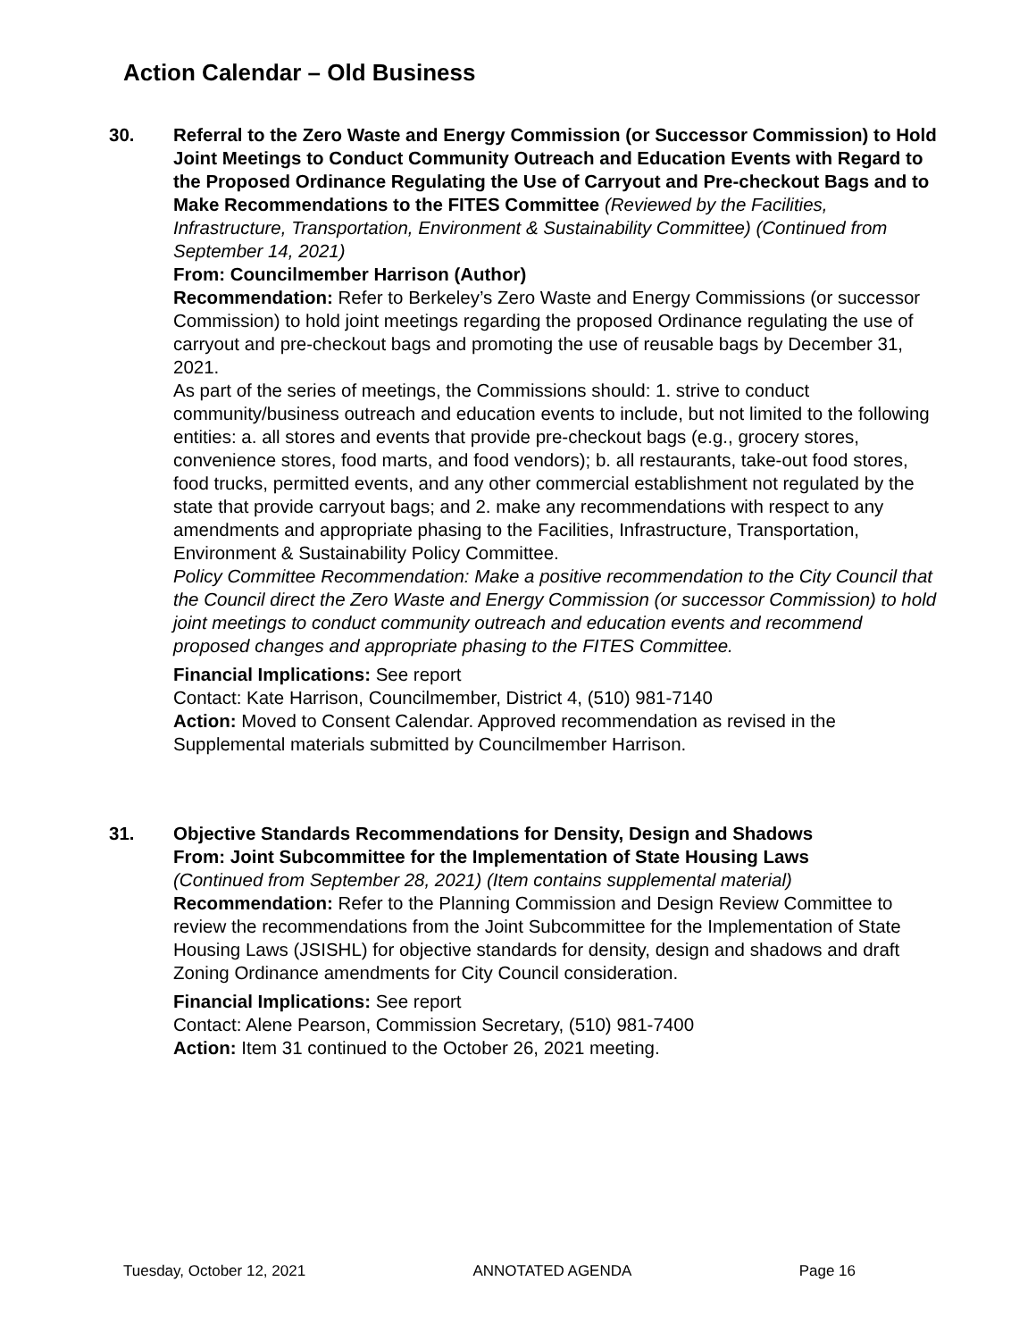Action Calendar – Old Business
30. Referral to the Zero Waste and Energy Commission (or Successor Commission) to Hold Joint Meetings to Conduct Community Outreach and Education Events with Regard to the Proposed Ordinance Regulating the Use of Carryout and Pre-checkout Bags and to Make Recommendations to the FITES Committee (Reviewed by the Facilities, Infrastructure, Transportation, Environment & Sustainability Committee) (Continued from September 14, 2021)
From: Councilmember Harrison (Author)
Recommendation: Refer to Berkeley’s Zero Waste and Energy Commissions (or successor Commission) to hold joint meetings regarding the proposed Ordinance regulating the use of carryout and pre-checkout bags and promoting the use of reusable bags by December 31, 2021.
As part of the series of meetings, the Commissions should: 1. strive to conduct community/business outreach and education events to include, but not limited to the following entities: a. all stores and events that provide pre-checkout bags (e.g., grocery stores, convenience stores, food marts, and food vendors); b. all restaurants, take-out food stores, food trucks, permitted events, and any other commercial establishment not regulated by the state that provide carryout bags; and 2. make any recommendations with respect to any amendments and appropriate phasing to the Facilities, Infrastructure, Transportation, Environment & Sustainability Policy Committee.
Policy Committee Recommendation: Make a positive recommendation to the City Council that the Council direct the Zero Waste and Energy Commission (or successor Commission) to hold joint meetings to conduct community outreach and education events and recommend proposed changes and appropriate phasing to the FITES Committee.
Financial Implications: See report
Contact: Kate Harrison, Councilmember, District 4, (510) 981-7140
Action: Moved to Consent Calendar. Approved recommendation as revised in the Supplemental materials submitted by Councilmember Harrison.
31. Objective Standards Recommendations for Density, Design and Shadows
From: Joint Subcommittee for the Implementation of State Housing Laws
(Continued from September 28, 2021) (Item contains supplemental material)
Recommendation: Refer to the Planning Commission and Design Review Committee to review the recommendations from the Joint Subcommittee for the Implementation of State Housing Laws (JSISHL) for objective standards for density, design and shadows and draft Zoning Ordinance amendments for City Council consideration.
Financial Implications: See report
Contact: Alene Pearson, Commission Secretary, (510) 981-7400
Action: Item 31 continued to the October 26, 2021 meeting.
Tuesday, October 12, 2021 ANNOTATED AGENDA Page 16